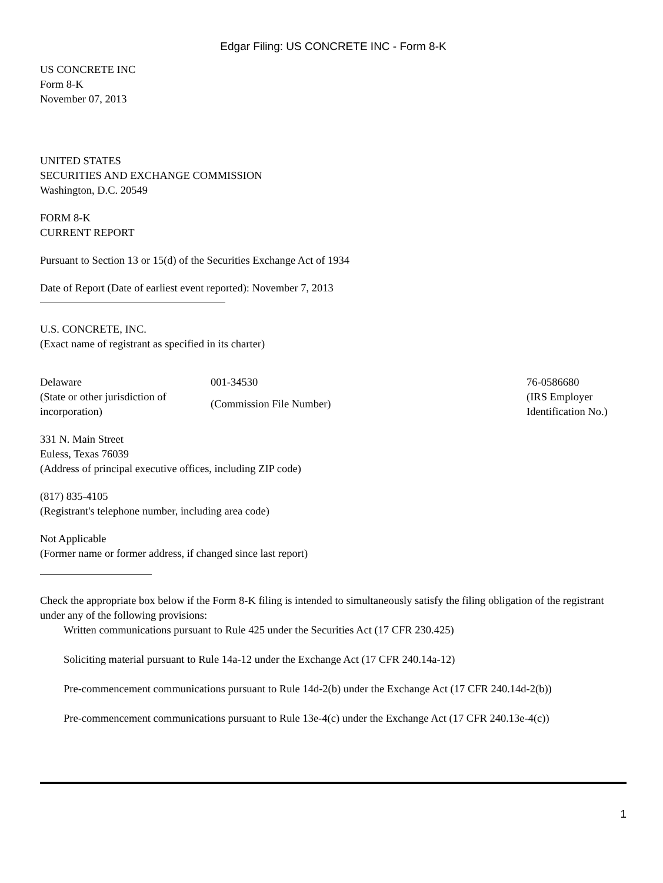Edgar Filing: US CONCRETE INC - Form 8-K
US CONCRETE INC
Form 8-K
November 07, 2013
UNITED STATES
SECURITIES AND EXCHANGE COMMISSION
Washington, D.C. 20549
FORM 8-K
CURRENT REPORT
Pursuant to Section 13 or 15(d) of the Securities Exchange Act of 1934
Date of Report (Date of earliest event reported): November 7, 2013
U.S. CONCRETE, INC.
(Exact name of registrant as specified in its charter)
| Delaware (State or other jurisdiction of incorporation) | 001-34530 (Commission File Number) | 76-0586680 (IRS Employer Identification No.) |
331 N. Main Street
Euless, Texas 76039
(Address of principal executive offices, including ZIP code)
(817) 835-4105
(Registrant's telephone number, including area code)
Not Applicable
(Former name or former address, if changed since last report)
Check the appropriate box below if the Form 8-K filing is intended to simultaneously satisfy the filing obligation of the registrant under any of the following provisions:
Written communications pursuant to Rule 425 under the Securities Act (17 CFR 230.425)
Soliciting material pursuant to Rule 14a-12 under the Exchange Act (17 CFR 240.14a-12)
Pre-commencement communications pursuant to Rule 14d-2(b) under the Exchange Act (17 CFR 240.14d-2(b))
Pre-commencement communications pursuant to Rule 13e-4(c) under the Exchange Act (17 CFR 240.13e-4(c))
1